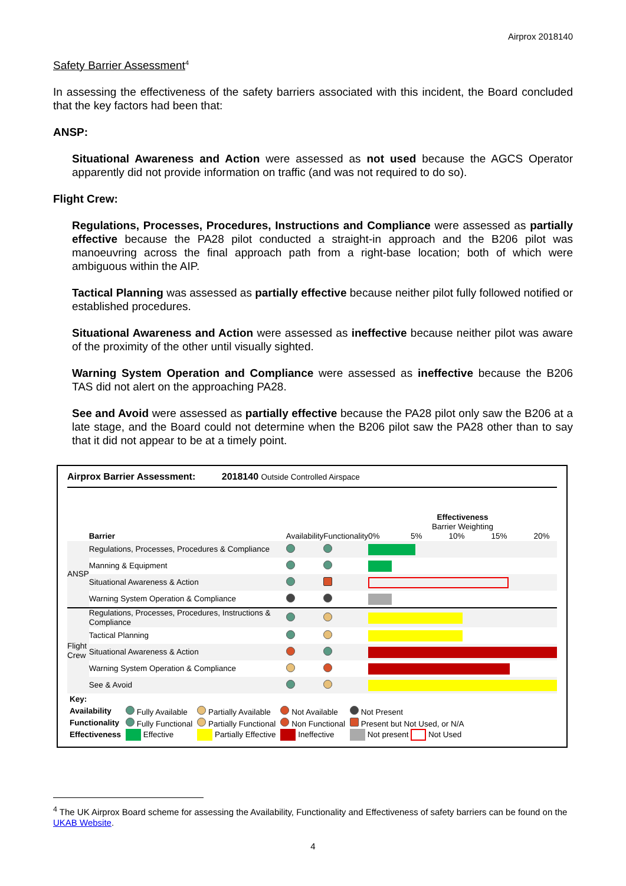Airprox 2018140
Safety Barrier Assessment<sup>4</sup>
In assessing the effectiveness of the safety barriers associated with this incident, the Board concluded that the key factors had been that:
ANSP:
Situational Awareness and Action were assessed as not used because the AGCS Operator apparently did not provide information on traffic (and was not required to do so).
Flight Crew:
Regulations, Processes, Procedures, Instructions and Compliance were assessed as partially effective because the PA28 pilot conducted a straight-in approach and the B206 pilot was manoeuvring across the final approach path from a right-base location; both of which were ambiguous within the AIP.
Tactical Planning was assessed as partially effective because neither pilot fully followed notified or established procedures.
Situational Awareness and Action were assessed as ineffective because neither pilot was aware of the proximity of the other until visually sighted.
Warning System Operation and Compliance were assessed as ineffective because the B206 TAS did not alert on the approaching PA28.
See and Avoid were assessed as partially effective because the PA28 pilot only saw the B206 at a late stage, and the Board could not determine when the B206 pilot saw the PA28 other than to say that it did not appear to be at a timely point.
Airprox Barrier Assessment: 2018140 Outside Controlled Airspace
| | Barrier | Availability | Functionality | Effectiveness Barrier Weighting 0% 5% 10% 15% 20% |
| --- | --- | --- | --- | --- |
| ANSP | Regulations, Processes, Procedures & Compliance | | | |
| | Manning & Equipment | | | |
| | Situational Awareness & Action | | | |
| | Warning System Operation & Compliance | | | |
| Flight Crew | Regulations, Processes, Procedures, Instructions & Compliance | | | |
| | Tactical Planning | | | |
| | Situational Awareness & Action | | | |
| | Warning System Operation & Compliance | | | |
| | See & Avoid | | | |
| Key: | | | | |
| Availability | Fully Available | Partially Available | Not Available | Not Present |
| Functionality | Fully Functional | Partially Functional | Non Functional | Present but Not Used, or N/A |
| Effectiveness | Effective | Partially Effective | Ineffective | Not present Not Used |
<sup>4</sup> The UK Airprox Board scheme for assessing the Availability, Functionality and Effectiveness of safety barriers can be found on the UKAB Website.
4